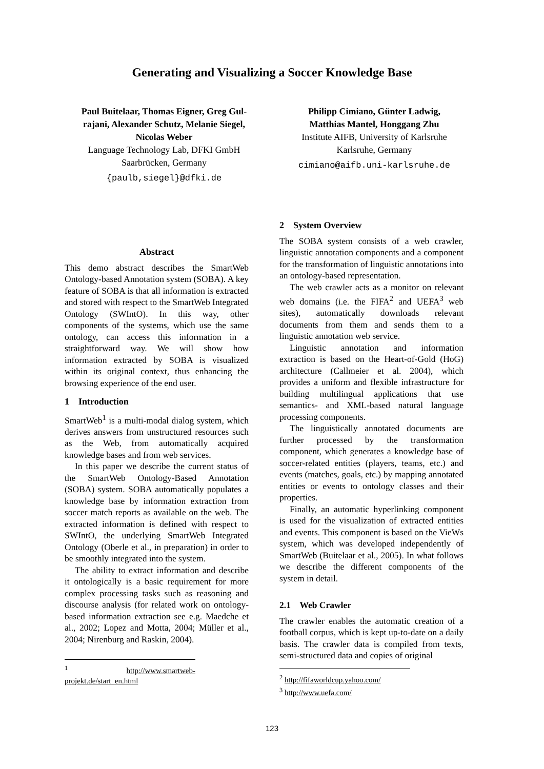Generating and Visualizing a Soccer Knowledge Base
Paul Buitelaar, Thomas Eigner, Greg Gul-
rajani, Alexander Schutz, Melanie Siegel,
Nicolas Weber
Language Technology Lab, DFKI GmbH
Saarbrücken, Germany
{paulb,siegel}@dfki.de
Philipp Cimiano, Günter Ladwig,
Matthias Mantel, Honggang Zhu
Institute AIFB, University of Karlsruhe
Karlsruhe, Germany
cimiano@aifb.uni-karlsruhe.de
Abstract
This demo abstract describes the SmartWeb Ontology-based Annotation system (SOBA). A key feature of SOBA is that all information is extracted and stored with respect to the SmartWeb Integrated Ontology (SWIntO). In this way, other components of the systems, which use the same ontology, can access this information in a straightforward way. We will show how information extracted by SOBA is visualized within its original context, thus enhancing the browsing experience of the end user.
1 Introduction
SmartWeb<sup>1</sup> is a multi-modal dialog system, which derives answers from unstructured resources such as the Web, from automatically acquired knowledge bases and from web services.
In this paper we describe the current status of the SmartWeb Ontology-Based Annotation (SOBA) system. SOBA automatically populates a knowledge base by information extraction from soccer match reports as available on the web. The extracted information is defined with respect to SWIntO, the underlying SmartWeb Integrated Ontology (Oberle et al., in preparation) in order to be smoothly integrated into the system.
The ability to extract information and describe it ontologically is a basic requirement for more complex processing tasks such as reasoning and discourse analysis (for related work on ontology-based information extraction see e.g. Maedche et al., 2002; Lopez and Motta, 2004; Müller et al., 2004; Nirenburg and Raskin, 2004).
<sup>1</sup> http://www.smartweb-projekt.de/start_en.html
2 System Overview
The SOBA system consists of a web crawler, linguistic annotation components and a component for the transformation of linguistic annotations into an ontology-based representation.
The web crawler acts as a monitor on relevant web domains (i.e. the FIFA<sup>2</sup> and UEFA<sup>3</sup> web sites), automatically downloads relevant documents from them and sends them to a linguistic annotation web service.
Linguistic annotation and information extraction is based on the Heart-of-Gold (HoG) architecture (Callmeier et al. 2004), which provides a uniform and flexible infrastructure for building multilingual applications that use semantics- and XML-based natural language processing components.
The linguistically annotated documents are further processed by the transformation component, which generates a knowledge base of soccer-related entities (players, teams, etc.) and events (matches, goals, etc.) by mapping annotated entities or events to ontology classes and their properties.
Finally, an automatic hyperlinking component is used for the visualization of extracted entities and events. This component is based on the VieWs system, which was developed independently of SmartWeb (Buitelaar et al., 2005). In what follows we describe the different components of the system in detail.
2.1 Web Crawler
The crawler enables the automatic creation of a football corpus, which is kept up-to-date on a daily basis. The crawler data is compiled from texts, semi-structured data and copies of original
<sup>2</sup> http://fifaworldcup.yahoo.com/
<sup>3</sup> http://www.uefa.com/
123